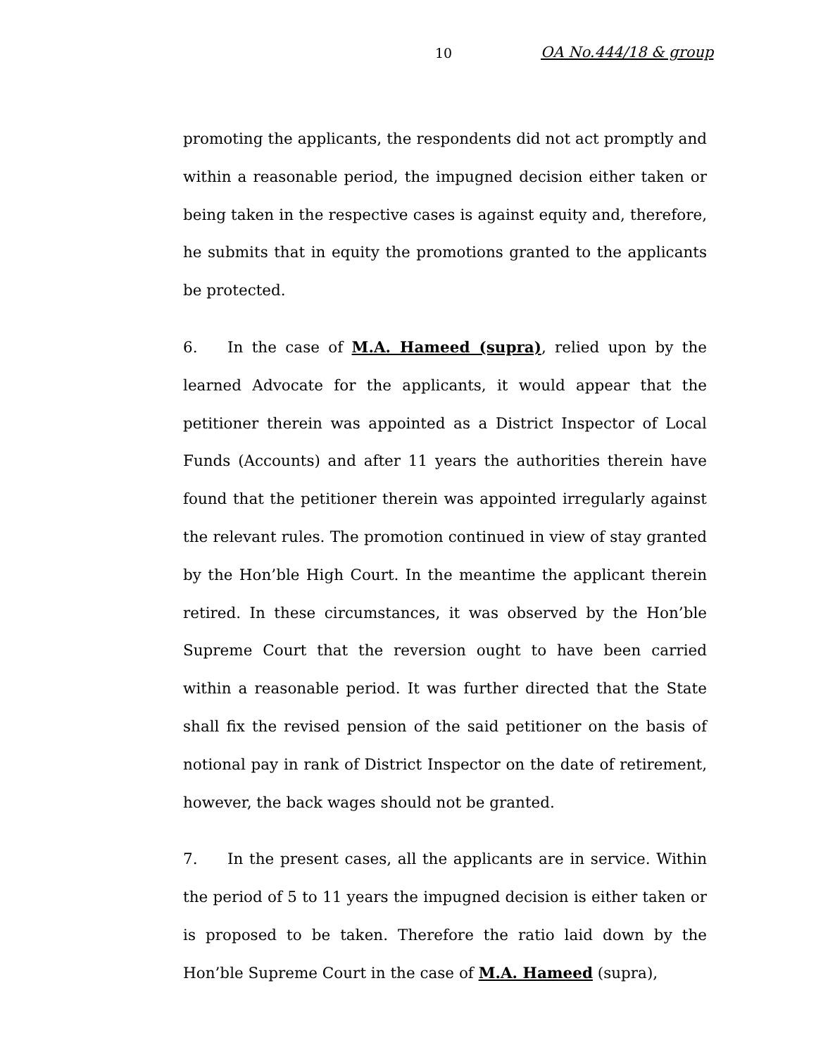10 OA No.444/18 & group
promoting the applicants, the respondents did not act promptly and within a reasonable period, the impugned decision either taken or being taken in the respective cases is against equity and, therefore, he submits that in equity the promotions granted to the applicants be protected.
6. In the case of M.A. Hameed (supra), relied upon by the learned Advocate for the applicants, it would appear that the petitioner therein was appointed as a District Inspector of Local Funds (Accounts) and after 11 years the authorities therein have found that the petitioner therein was appointed irregularly against the relevant rules. The promotion continued in view of stay granted by the Hon’ble High Court. In the meantime the applicant therein retired. In these circumstances, it was observed by the Hon’ble Supreme Court that the reversion ought to have been carried within a reasonable period. It was further directed that the State shall fix the revised pension of the said petitioner on the basis of notional pay in rank of District Inspector on the date of retirement, however, the back wages should not be granted.
7. In the present cases, all the applicants are in service. Within the period of 5 to 11 years the impugned decision is either taken or is proposed to be taken. Therefore the ratio laid down by the Hon’ble Supreme Court in the case of M.A. Hameed (supra),